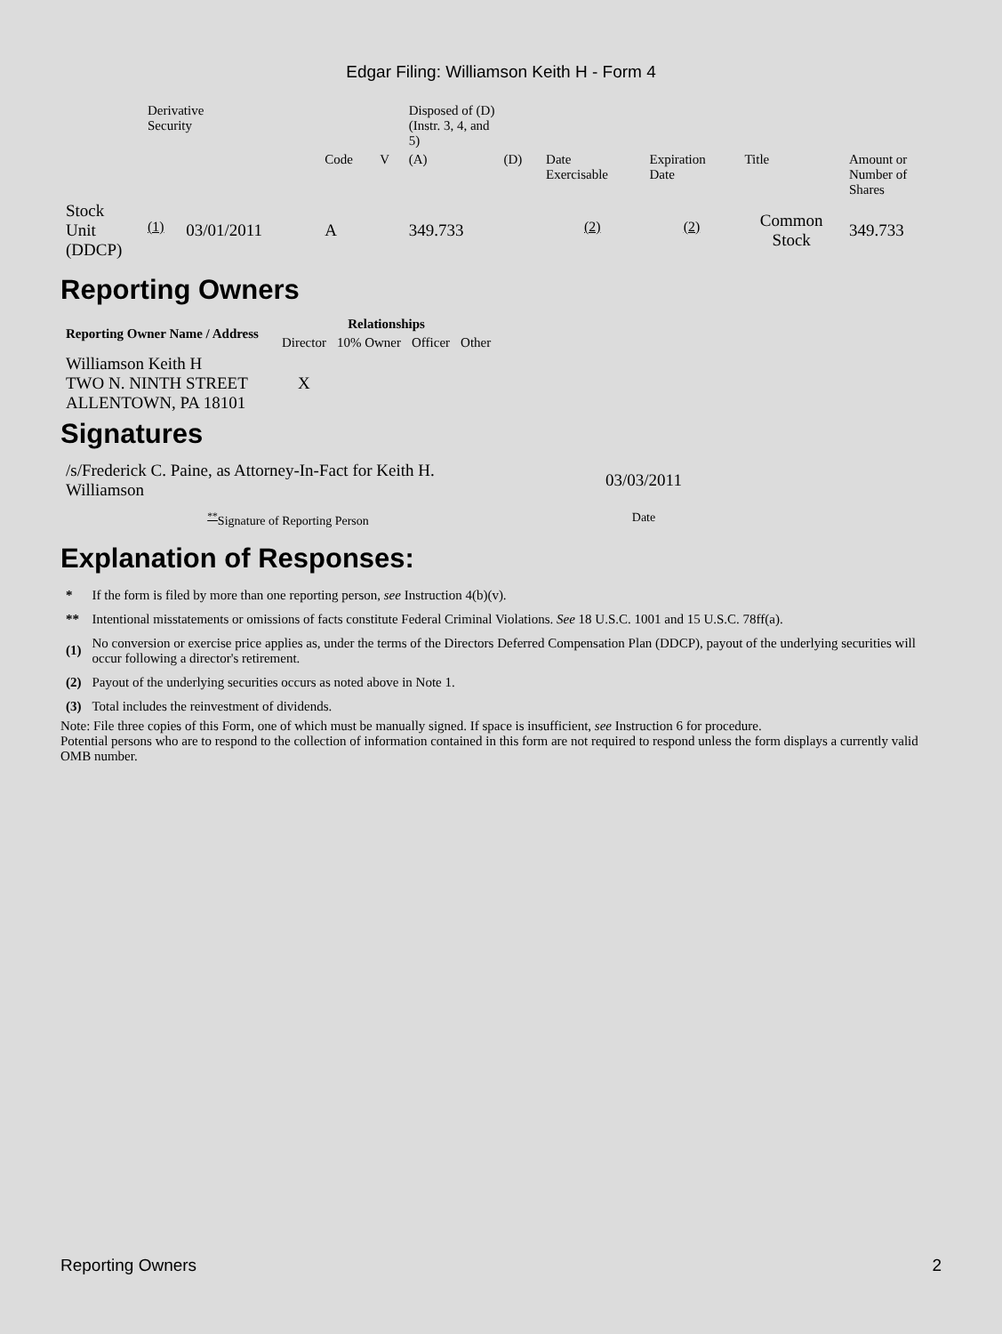Edgar Filing: Williamson Keith H - Form 4
| | Derivative Security | | | | | Disposed of (D) (Instr. 3, 4, and 5) | | | | | |
| | | | | Code | V | (A) | (D) | Date Exercisable | Expiration Date | Title | Amount or Number of Shares |
| Stock Unit (DDCP) | <sup>(1)</sup> | 03/01/2011 | | A | | 349.733 | | <sup>(2)</sup> | <sup>(2)</sup> | Common Stock | 349.733 |
Reporting Owners
| Reporting Owner Name / Address | Relationships | | | |
| --- | --- | --- | --- | --- |
| | Director | 10% Owner | Officer | Other |
| Williamson Keith H TWO N. NINTH STREET ALLENTOWN, PA 18101 | X | | | |
Signatures
| /s/Frederick C. Paine, as Attorney-In-Fact for Keith H. Williamson | 03/03/2011 |
| <sup>**</sup> Signature of Reporting Person | Date |
Explanation of Responses:
| * | If the form is filed by more than one reporting person, see Instruction 4(b)(v). |
| ** | Intentional misstatements or omissions of facts constitute Federal Criminal Violations. See 18 U.S.C. 1001 and 15 U.S.C. 78ff(a). |
| (1) | No conversion or exercise price applies as, under the terms of the Directors Deferred Compensation Plan (DDCP), payout of the underlying securities will occur following a director's retirement. |
| (2) | Payout of the underlying securities occurs as noted above in Note 1. |
| (3) | Total includes the reinvestment of dividends. |
Note: File three copies of this Form, one of which must be manually signed. If space is insufficient, see Instruction 6 for procedure.
Potential persons who are to respond to the collection of information contained in this form are not required to respond unless the form displays a currently valid OMB number.
Reporting Owners 2